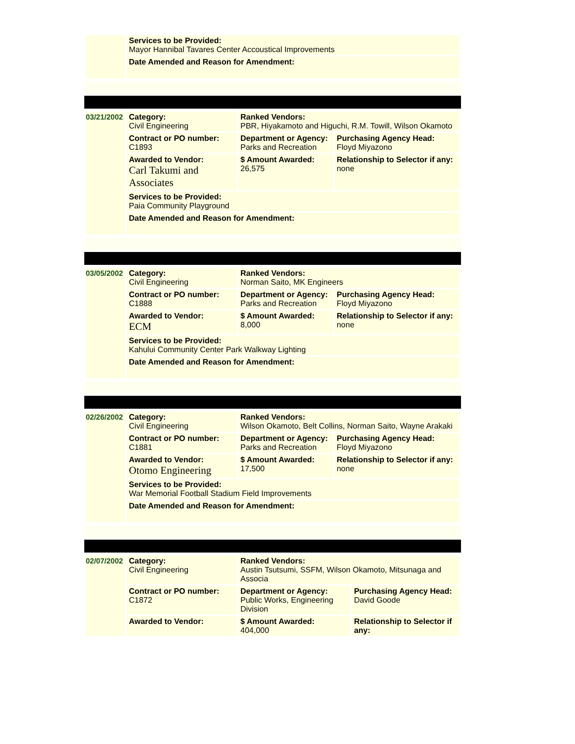| | Services to be Provided: Mayor Hannibal Tavares Center Accoustical Improvements |
| | Date Amended and Reason for Amendment: |
| 03/21/2002 | Category: Civil Engineering | Ranked Vendors: PBR, Hiyakamoto and Higuchi, R.M. Towill, Wilson Okamoto | |
| | Contract or PO number: C1893 | Department or Agency: Parks and Recreation | Purchasing Agency Head: Floyd Miyazono |
| | Awarded to Vendor: Carl Takumi and Associates | $ Amount Awarded: 26,575 | Relationship to Selector if any: none |
| | Services to be Provided: Paia Community Playground | | |
| | Date Amended and Reason for Amendment: | | |
| 03/05/2002 | Category: Civil Engineering | Ranked Vendors: Norman Saito, MK Engineers | |
| | Contract or PO number: C1888 | Department or Agency: Parks and Recreation | Purchasing Agency Head: Floyd Miyazono |
| | Awarded to Vendor: ECM | $ Amount Awarded: 8,000 | Relationship to Selector if any: none |
| | Services to be Provided: Kahului Community Center Park Walkway Lighting | | |
| | Date Amended and Reason for Amendment: | | |
| 02/26/2002 | Category: Civil Engineering | Ranked Vendors: Wilson Okamoto, Belt Collins, Norman Saito, Wayne Arakaki | |
| | Contract or PO number: C1881 | Department or Agency: Parks and Recreation | Purchasing Agency Head: Floyd Miyazono |
| | Awarded to Vendor: Otomo Engineering | $ Amount Awarded: 17,500 | Relationship to Selector if any: none |
| | Services to be Provided: War Memorial Football Stadium Field Improvements | | |
| | Date Amended and Reason for Amendment: | | |
| 02/07/2002 | Category: Civil Engineering | Ranked Vendors: Austin Tsutsumi, SSFM, Wilson Okamoto, Mitsunaga and Associa | |
| | Contract or PO number: C1872 | Department or Agency: Public Works, Engineering Division | Purchasing Agency Head: David Goode |
| | Awarded to Vendor: | $ Amount Awarded: 404,000 | Relationship to Selector if any: |